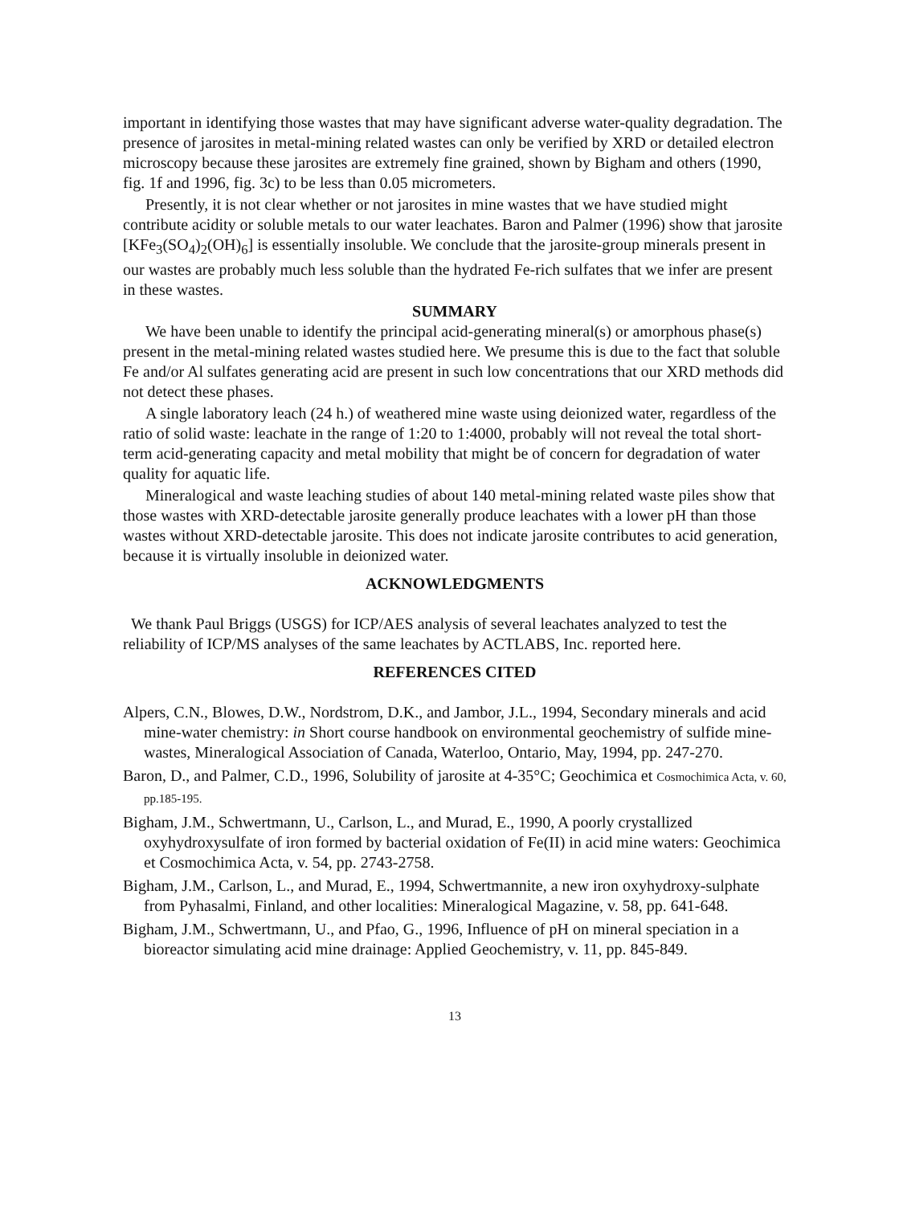important in identifying those wastes that may have significant adverse water-quality degradation. The presence of jarosites in metal-mining related wastes can only be verified by XRD or detailed electron microscopy because these jarosites are extremely fine grained, shown by Bigham and others (1990, fig. 1f and 1996, fig. 3c) to be less than 0.05 micrometers.
Presently, it is not clear whether or not jarosites in mine wastes that we have studied might contribute acidity or soluble metals to our water leachates. Baron and Palmer (1996) show that jarosite [KFe<sub>3</sub>(SO<sub>4</sub>)<sub>2</sub>(OH)<sub>6</sub>] is essentially insoluble. We conclude that the jarosite-group minerals present in our wastes are probably much less soluble than the hydrated Fe-rich sulfates that we infer are present in these wastes.
SUMMARY
We have been unable to identify the principal acid-generating mineral(s) or amorphous phase(s) present in the metal-mining related wastes studied here. We presume this is due to the fact that soluble Fe and/or Al sulfates generating acid are present in such low concentrations that our XRD methods did not detect these phases.
A single laboratory leach (24 h.) of weathered mine waste using deionized water, regardless of the ratio of solid waste: leachate in the range of 1:20 to 1:4000, probably will not reveal the total short-term acid-generating capacity and metal mobility that might be of concern for degradation of water quality for aquatic life.
Mineralogical and waste leaching studies of about 140 metal-mining related waste piles show that those wastes with XRD-detectable jarosite generally produce leachates with a lower pH than those wastes without XRD-detectable jarosite. This does not indicate jarosite contributes to acid generation, because it is virtually insoluble in deionized water.
ACKNOWLEDGMENTS
We thank Paul Briggs (USGS) for ICP/AES analysis of several leachates analyzed to test the reliability of ICP/MS analyses of the same leachates by ACTLABS, Inc. reported here.
REFERENCES CITED
Alpers, C.N., Blowes, D.W., Nordstrom, D.K., and Jambor, J.L., 1994, Secondary minerals and acid mine-water chemistry: in Short course handbook on environmental geochemistry of sulfide mine-wastes, Mineralogical Association of Canada, Waterloo, Ontario, May, 1994, pp. 247-270.
Baron, D., and Palmer, C.D., 1996, Solubility of jarosite at 4-35°C; Geochimica et Cosmochimica Acta, v. 60, pp.185-195.
Bigham, J.M., Schwertmann, U., Carlson, L., and Murad, E., 1990, A poorly crystallized oxyhydroxysulfate of iron formed by bacterial oxidation of Fe(II) in acid mine waters: Geochimica et Cosmochimica Acta, v. 54, pp. 2743-2758.
Bigham, J.M., Carlson, L., and Murad, E., 1994, Schwertmannite, a new iron oxyhydroxy-sulphate from Pyhasalmi, Finland, and other localities: Mineralogical Magazine, v. 58, pp. 641-648.
Bigham, J.M., Schwertmann, U., and Pfao, G., 1996, Influence of pH on mineral speciation in a bioreactor simulating acid mine drainage: Applied Geochemistry, v. 11, pp. 845-849.
13